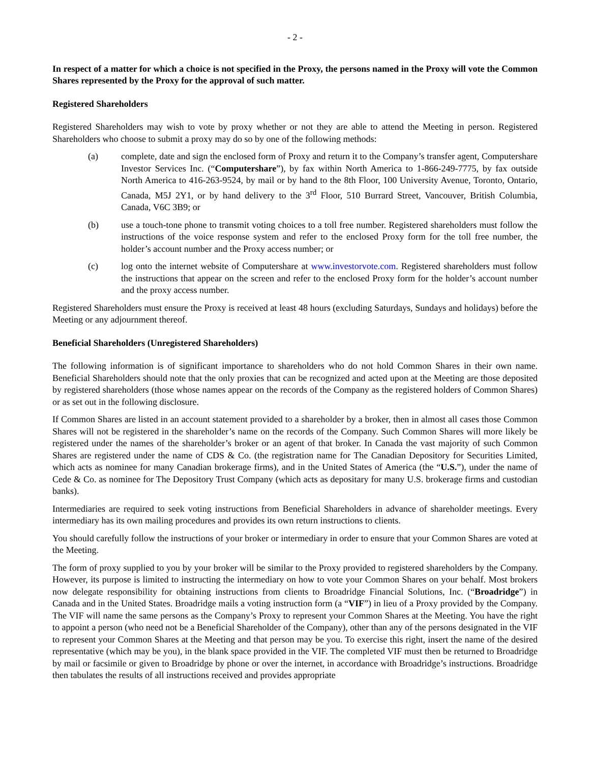- 2 -
In respect of a matter for which a choice is not specified in the Proxy, the persons named in the Proxy will vote the Common Shares represented by the Proxy for the approval of such matter.
Registered Shareholders
Registered Shareholders may wish to vote by proxy whether or not they are able to attend the Meeting in person. Registered Shareholders who choose to submit a proxy may do so by one of the following methods:
(a) complete, date and sign the enclosed form of Proxy and return it to the Company’s transfer agent, Computershare Investor Services Inc. (“Computershare”), by fax within North America to 1-866-249-7775, by fax outside North America to 416-263-9524, by mail or by hand to the 8th Floor, 100 University Avenue, Toronto, Ontario, Canada, M5J 2Y1, or by hand delivery to the 3<sup>rd</sup> Floor, 510 Burrard Street, Vancouver, British Columbia, Canada, V6C 3B9; or
(b) use a touch-tone phone to transmit voting choices to a toll free number. Registered shareholders must follow the instructions of the voice response system and refer to the enclosed Proxy form for the toll free number, the holder’s account number and the Proxy access number; or
(c) log onto the internet website of Computershare at www.investorvote.com. Registered shareholders must follow the instructions that appear on the screen and refer to the enclosed Proxy form for the holder’s account number and the proxy access number.
Registered Shareholders must ensure the Proxy is received at least 48 hours (excluding Saturdays, Sundays and holidays) before the Meeting or any adjournment thereof.
Beneficial Shareholders (Unregistered Shareholders)
The following information is of significant importance to shareholders who do not hold Common Shares in their own name. Beneficial Shareholders should note that the only proxies that can be recognized and acted upon at the Meeting are those deposited by registered shareholders (those whose names appear on the records of the Company as the registered holders of Common Shares) or as set out in the following disclosure.
If Common Shares are listed in an account statement provided to a shareholder by a broker, then in almost all cases those Common Shares will not be registered in the shareholder’s name on the records of the Company. Such Common Shares will more likely be registered under the names of the shareholder’s broker or an agent of that broker. In Canada the vast majority of such Common Shares are registered under the name of CDS & Co. (the registration name for The Canadian Depository for Securities Limited, which acts as nominee for many Canadian brokerage firms), and in the United States of America (the “U.S.”), under the name of Cede & Co. as nominee for The Depository Trust Company (which acts as depositary for many U.S. brokerage firms and custodian banks).
Intermediaries are required to seek voting instructions from Beneficial Shareholders in advance of shareholder meetings. Every intermediary has its own mailing procedures and provides its own return instructions to clients.
You should carefully follow the instructions of your broker or intermediary in order to ensure that your Common Shares are voted at the Meeting.
The form of proxy supplied to you by your broker will be similar to the Proxy provided to registered shareholders by the Company. However, its purpose is limited to instructing the intermediary on how to vote your Common Shares on your behalf. Most brokers now delegate responsibility for obtaining instructions from clients to Broadridge Financial Solutions, Inc. (“Broadridge”) in Canada and in the United States. Broadridge mails a voting instruction form (a “VIF”) in lieu of a Proxy provided by the Company. The VIF will name the same persons as the Company’s Proxy to represent your Common Shares at the Meeting. You have the right to appoint a person (who need not be a Beneficial Shareholder of the Company), other than any of the persons designated in the VIF to represent your Common Shares at the Meeting and that person may be you. To exercise this right, insert the name of the desired representative (which may be you), in the blank space provided in the VIF. The completed VIF must then be returned to Broadridge by mail or facsimile or given to Broadridge by phone or over the internet, in accordance with Broadridge’s instructions. Broadridge then tabulates the results of all instructions received and provides appropriate